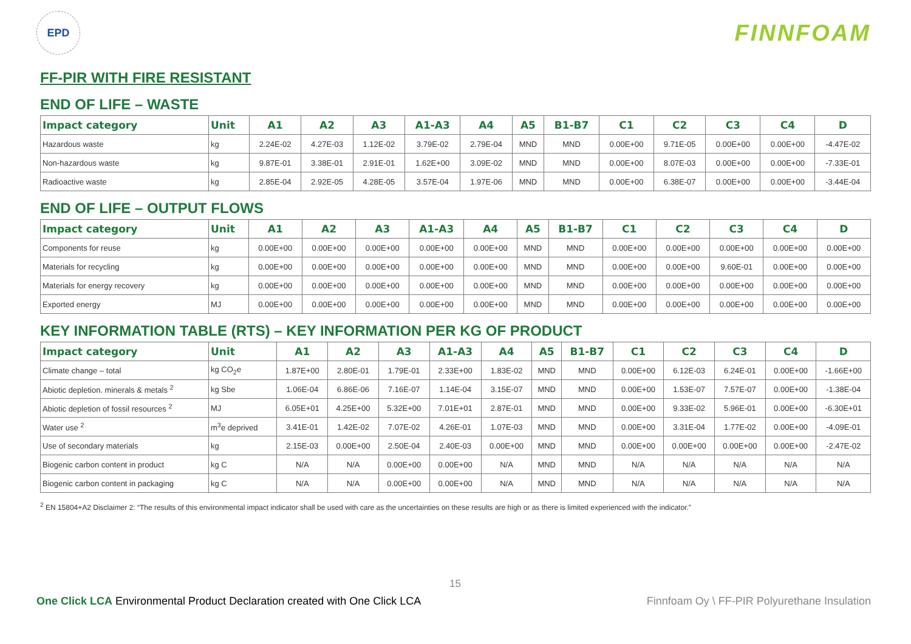EPD
FINNFOAM
FF-PIR WITH FIRE RESISTANT
END OF LIFE – WASTE
| Impact category | Unit | A1 | A2 | A3 | A1-A3 | A4 | A5 | B1-B7 | C1 | C2 | C3 | C4 | D |
| --- | --- | --- | --- | --- | --- | --- | --- | --- | --- | --- | --- | --- | --- |
| Hazardous waste | kg | 2.24E-02 | 4.27E-03 | 1.12E-02 | 3.79E-02 | 2.79E-04 | MND | MND | 0.00E+00 | 9.71E-05 | 0.00E+00 | 0.00E+00 | -4.47E-02 |
| Non-hazardous waste | kg | 9.87E-01 | 3.38E-01 | 2.91E-01 | 1.62E+00 | 3.09E-02 | MND | MND | 0.00E+00 | 8.07E-03 | 0.00E+00 | 0.00E+00 | -7.33E-01 |
| Radioactive waste | kg | 2.85E-04 | 2.92E-05 | 4.28E-05 | 3.57E-04 | 1.97E-06 | MND | MND | 0.00E+00 | 6.38E-07 | 0.00E+00 | 0.00E+00 | -3.44E-04 |
END OF LIFE – OUTPUT FLOWS
| Impact category | Unit | A1 | A2 | A3 | A1-A3 | A4 | A5 | B1-B7 | C1 | C2 | C3 | C4 | D |
| --- | --- | --- | --- | --- | --- | --- | --- | --- | --- | --- | --- | --- | --- |
| Components for reuse | kg | 0.00E+00 | 0.00E+00 | 0.00E+00 | 0.00E+00 | 0.00E+00 | MND | MND | 0.00E+00 | 0.00E+00 | 0.00E+00 | 0.00E+00 | 0.00E+00 |
| Materials for recycling | kg | 0.00E+00 | 0.00E+00 | 0.00E+00 | 0.00E+00 | 0.00E+00 | MND | MND | 0.00E+00 | 0.00E+00 | 9.60E-01 | 0.00E+00 | 0.00E+00 |
| Materials for energy recovery | kg | 0.00E+00 | 0.00E+00 | 0.00E+00 | 0.00E+00 | 0.00E+00 | MND | MND | 0.00E+00 | 0.00E+00 | 0.00E+00 | 0.00E+00 | 0.00E+00 |
| Exported energy | MJ | 0.00E+00 | 0.00E+00 | 0.00E+00 | 0.00E+00 | 0.00E+00 | MND | MND | 0.00E+00 | 0.00E+00 | 0.00E+00 | 0.00E+00 | 0.00E+00 |
KEY INFORMATION TABLE (RTS) – KEY INFORMATION PER KG OF PRODUCT
| Impact category | Unit | A1 | A2 | A3 | A1-A3 | A4 | A5 | B1-B7 | C1 | C2 | C3 | C4 | D |
| --- | --- | --- | --- | --- | --- | --- | --- | --- | --- | --- | --- | --- | --- |
| Climate change – total | kg CO<sub>2</sub>e | 1.87E+00 | 2.80E-01 | 1.79E-01 | 2.33E+00 | 1.83E-02 | MND | MND | 0.00E+00 | 6.12E-03 | 6.24E-01 | 0.00E+00 | -1.66E+00 |
| Abiotic depletion. minerals & metals <sup>2</sup> | kg Sbe | 1.06E-04 | 6.86E-06 | 7.16E-07 | 1.14E-04 | 3.15E-07 | MND | MND | 0.00E+00 | 1.53E-07 | 7.57E-07 | 0.00E+00 | -1.38E-04 |
| Abiotic depletion of fossil resources <sup>2</sup> | MJ | 6.05E+01 | 4.25E+00 | 5.32E+00 | 7.01E+01 | 2.87E-01 | MND | MND | 0.00E+00 | 9.33E-02 | 5.96E-01 | 0.00E+00 | -6.30E+01 |
| Water use <sup>2</sup> | m<sup>3</sup>e deprived | 3.41E-01 | 1.42E-02 | 7.07E-02 | 4.26E-01 | 1.07E-03 | MND | MND | 0.00E+00 | 3.31E-04 | 1.77E-02 | 0.00E+00 | -4.09E-01 |
| Use of secondary materials | kg | 2.15E-03 | 0.00E+00 | 2.50E-04 | 2.40E-03 | 0.00E+00 | MND | MND | 0.00E+00 | 0.00E+00 | 0.00E+00 | 0.00E+00 | -2.47E-02 |
| Biogenic carbon content in product | kg C | N/A | N/A | 0.00E+00 | 0.00E+00 | N/A | MND | MND | N/A | N/A | N/A | N/A | N/A |
| Biogenic carbon content in packaging | kg C | N/A | N/A | 0.00E+00 | 0.00E+00 | N/A | MND | MND | N/A | N/A | N/A | N/A | N/A |
<sup>2</sup> EN 15804+A2 Disclaimer 2: “The results of this environmental impact indicator shall be used with care as the uncertainties on these results are high or as there is limited experienced with the indicator.”
15
One Click LCA Environmental Product Declaration created with One Click LCA Finnfoam Oy \ FF-PIR Polyurethane Insulation